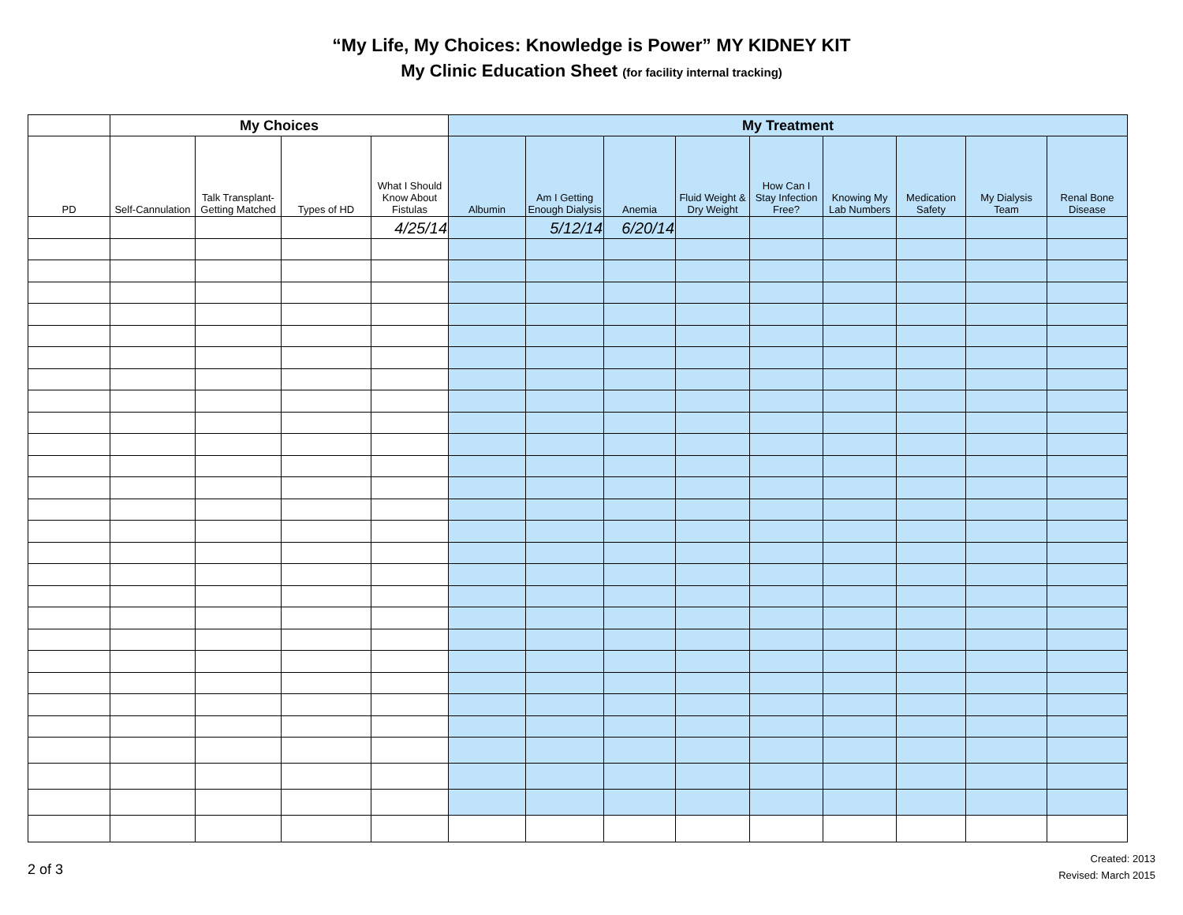“My Life, My Choices: Knowledge is Power” MY KIDNEY KIT
My Clinic Education Sheet (for facility internal tracking)
| | My Choices | | | | My Treatment | | | | | | | | |
| --- | --- | --- | --- | --- | --- | --- | --- | --- | --- | --- | --- | --- | --- |
| PD | Self-Cannulation | Talk Transplant-Getting Matched | Types of HD | What I Should Know About Fistulas | Albumin | Am I Getting Enough Dialysis | Anemia | Fluid Weight & Dry Weight | How Can I Stay Infection Free? | Knowing My Lab Numbers | Medication Safety | My Dialysis Team | Renal Bone Disease |
| | | | | 4/25/14 | | 5/12/14 | 6/20/14 | | | | | | |
2 of 3
Created: 2013
Revised: March 2015